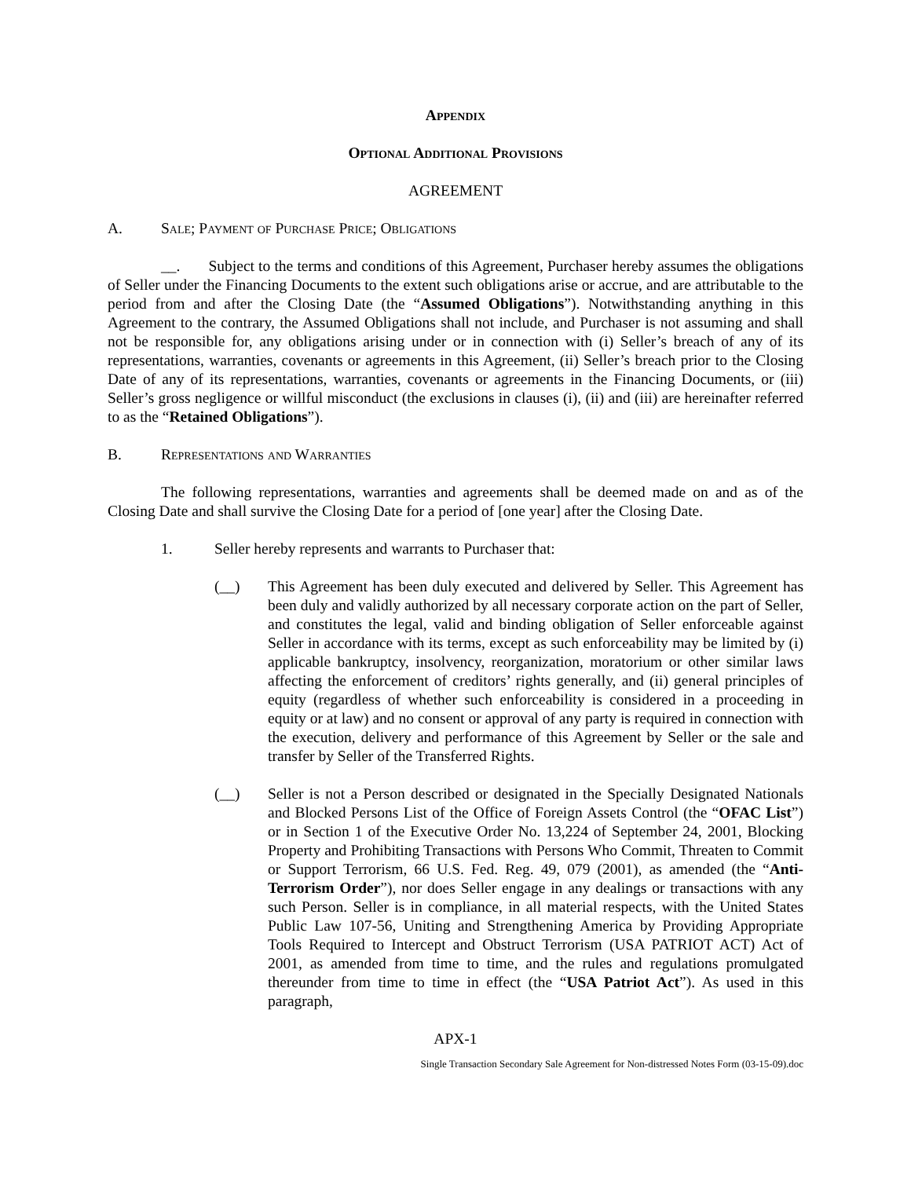Appendix
Optional Additional Provisions
AGREEMENT
A. Sale; Payment of Purchase Price; Obligations
__. Subject to the terms and conditions of this Agreement, Purchaser hereby assumes the obligations of Seller under the Financing Documents to the extent such obligations arise or accrue, and are attributable to the period from and after the Closing Date (the “Assumed Obligations”). Notwithstanding anything in this Agreement to the contrary, the Assumed Obligations shall not include, and Purchaser is not assuming and shall not be responsible for, any obligations arising under or in connection with (i) Seller’s breach of any of its representations, warranties, covenants or agreements in this Agreement, (ii) Seller’s breach prior to the Closing Date of any of its representations, warranties, covenants or agreements in the Financing Documents, or (iii) Seller’s gross negligence or willful misconduct (the exclusions in clauses (i), (ii) and (iii) are hereinafter referred to as the “Retained Obligations”).
B. Representations and Warranties
The following representations, warranties and agreements shall be deemed made on and as of the Closing Date and shall survive the Closing Date for a period of [one year] after the Closing Date.
1. Seller hereby represents and warrants to Purchaser that:
(__) This Agreement has been duly executed and delivered by Seller. This Agreement has been duly and validly authorized by all necessary corporate action on the part of Seller, and constitutes the legal, valid and binding obligation of Seller enforceable against Seller in accordance with its terms, except as such enforceability may be limited by (i) applicable bankruptcy, insolvency, reorganization, moratorium or other similar laws affecting the enforcement of creditors’ rights generally, and (ii) general principles of equity (regardless of whether such enforceability is considered in a proceeding in equity or at law) and no consent or approval of any party is required in connection with the execution, delivery and performance of this Agreement by Seller or the sale and transfer by Seller of the Transferred Rights.
(__) Seller is not a Person described or designated in the Specially Designated Nationals and Blocked Persons List of the Office of Foreign Assets Control (the “OFAC List”) or in Section 1 of the Executive Order No. 13,224 of September 24, 2001, Blocking Property and Prohibiting Transactions with Persons Who Commit, Threaten to Commit or Support Terrorism, 66 U.S. Fed. Reg. 49, 079 (2001), as amended (the “Anti-Terrorism Order”), nor does Seller engage in any dealings or transactions with any such Person. Seller is in compliance, in all material respects, with the United States Public Law 107-56, Uniting and Strengthening America by Providing Appropriate Tools Required to Intercept and Obstruct Terrorism (USA PATRIOT ACT) Act of 2001, as amended from time to time, and the rules and regulations promulgated thereunder from time to time in effect (the “USA Patriot Act”). As used in this paragraph,
APX-1
Single Transaction Secondary Sale Agreement for Non-distressed Notes Form (03-15-09).doc